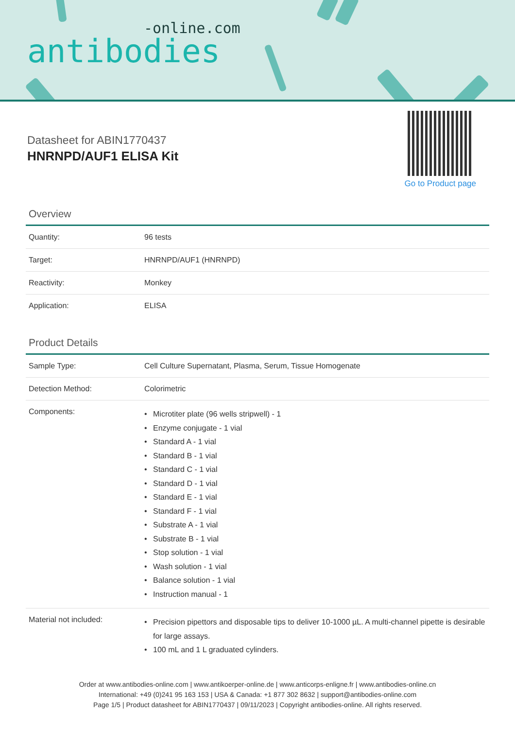-online.com
antibodies
Datasheet for ABIN1770437
HNRNPD/AUF1 ELISA Kit
Go to Product page
Overview
| Quantity: | 96 tests |
| Target: | HNRNPD/AUF1 (HNRNPD) |
| Reactivity: | Monkey |
| Application: | ELISA |
Product Details
| Sample Type: | Cell Culture Supernatant, Plasma, Serum, Tissue Homogenate |
| Detection Method: | Colorimetric |
| Components: | • Microtiter plate (96 wells stripwell) - 1 • Enzyme conjugate - 1 vial • Standard A - 1 vial • Standard B - 1 vial • Standard C - 1 vial • Standard D - 1 vial • Standard E - 1 vial • Standard F - 1 vial • Substrate A - 1 vial • Substrate B - 1 vial • Stop solution - 1 vial • Wash solution - 1 vial • Balance solution - 1 vial • Instruction manual - 1 |
| Material not included: | • Precision pipettors and disposable tips to deliver 10-1000 µL. A multi-channel pipette is desirable for large assays. • 100 mL and 1 L graduated cylinders. |
Order at www.antibodies-online.com | www.antikoerper-online.de | www.anticorps-enligne.fr | www.antibodies-online.cn
International: +49 (0)241 95 163 153 | USA & Canada: +1 877 302 8632 | support@antibodies-online.com
Page 1/5 | Product datasheet for ABIN1770437 | 09/11/2023 | Copyright antibodies-online. All rights reserved.